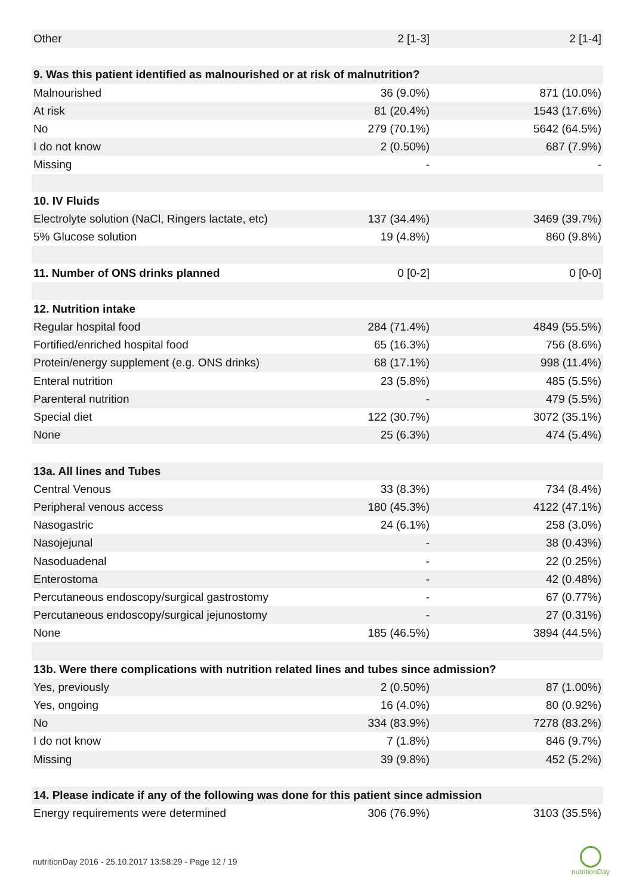| Other | 2 [1-3] | 2 [1-4] |
| 9. Was this patient identified as malnourished or at risk of malnutrition? | | |
| Malnourished | 36 (9.0%) | 871 (10.0%) |
| At risk | 81 (20.4%) | 1543 (17.6%) |
| No | 279 (70.1%) | 5642 (64.5%) |
| I do not know | 2 (0.50%) | 687 (7.9%) |
| Missing | - | - |
| 10. IV Fluids | | |
| Electrolyte solution (NaCl, Ringers lactate, etc) | 137 (34.4%) | 3469 (39.7%) |
| 5% Glucose solution | 19 (4.8%) | 860 (9.8%) |
| 11. Number of ONS drinks planned | 0 [0-2] | 0 [0-0] |
| 12. Nutrition intake | | |
| Regular hospital food | 284 (71.4%) | 4849 (55.5%) |
| Fortified/enriched hospital food | 65 (16.3%) | 756 (8.6%) |
| Protein/energy supplement (e.g. ONS drinks) | 68 (17.1%) | 998 (11.4%) |
| Enteral nutrition | 23 (5.8%) | 485 (5.5%) |
| Parenteral nutrition | - | 479 (5.5%) |
| Special diet | 122 (30.7%) | 3072 (35.1%) |
| None | 25 (6.3%) | 474 (5.4%) |
| 13a. All lines and Tubes | | |
| Central Venous | 33 (8.3%) | 734 (8.4%) |
| Peripheral venous access | 180 (45.3%) | 4122 (47.1%) |
| Nasogastric | 24 (6.1%) | 258 (3.0%) |
| Nasojejunal | - | 38 (0.43%) |
| Nasoduadenal | - | 22 (0.25%) |
| Enterostoma | - | 42 (0.48%) |
| Percutaneous endoscopy/surgical gastrostomy | - | 67 (0.77%) |
| Percutaneous endoscopy/surgical jejunostomy | - | 27 (0.31%) |
| None | 185 (46.5%) | 3894 (44.5%) |
| 13b. Were there complications with nutrition related lines and tubes since admission? | | |
| Yes, previously | 2 (0.50%) | 87 (1.00%) |
| Yes, ongoing | 16 (4.0%) | 80 (0.92%) |
| No | 334 (83.9%) | 7278 (83.2%) |
| I do not know | 7 (1.8%) | 846 (9.7%) |
| Missing | 39 (9.8%) | 452 (5.2%) |
| 14. Please indicate if any of the following was done for this patient since admission | | |
| Energy requirements were determined | 306 (76.9%) | 3103 (35.5%) |
nutritionDay 2016 - 25.10.2017 13:58:29 - Page 12 / 19
nutritionDay